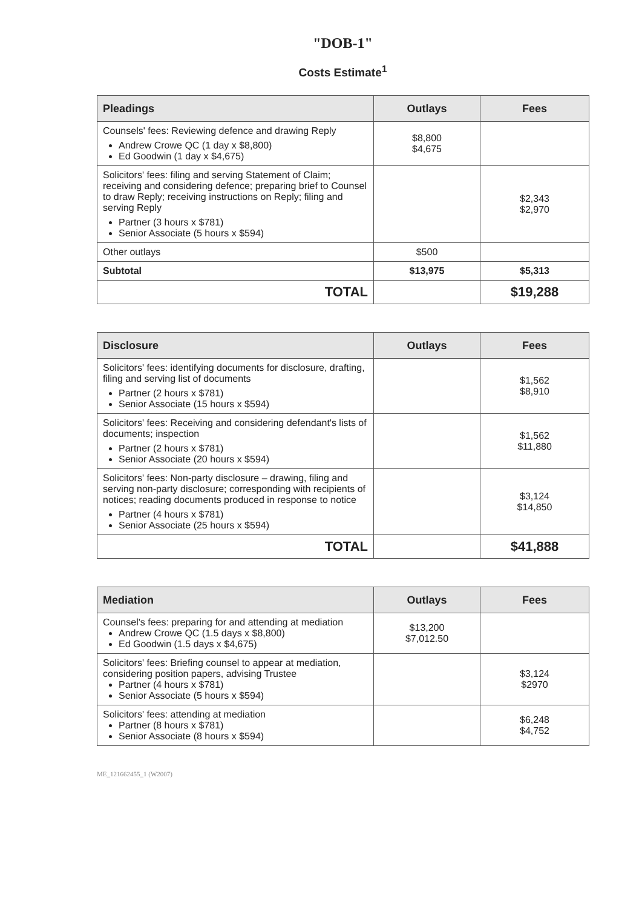"DOB-1"
Costs Estimate<sup>1</sup>
| Pleadings | Outlays | Fees |
| --- | --- | --- |
| Counsels' fees: Reviewing defence and drawing Reply Andrew Crowe QC (1 day x $8,800) Ed Goodwin (1 day x $4,675) | $8,800 $4,675 | |
| Solicitors' fees: filing and serving Statement of Claim; receiving and considering defence; preparing brief to Counsel to draw Reply; receiving instructions on Reply; filing and serving Reply Partner (3 hours x $781) Senior Associate (5 hours x $594) | | $2,343 $2,970 |
| Other outlays | $500 | |
| Subtotal | $13,975 | $5,313 |
| TOTAL | | $19,288 |
| Disclosure | Outlays | Fees |
| --- | --- | --- |
| Solicitors' fees: identifying documents for disclosure, drafting, filing and serving list of documents Partner (2 hours x $781) Senior Associate (15 hours x $594) | | $1,562 $8,910 |
| Solicitors' fees: Receiving and considering defendant's lists of documents; inspection Partner (2 hours x $781) Senior Associate (20 hours x $594) | | $1,562 $11,880 |
| Solicitors' fees: Non-party disclosure – drawing, filing and serving non-party disclosure; corresponding with recipients of notices; reading documents produced in response to notice Partner (4 hours x $781) Senior Associate (25 hours x $594) | | $3,124 $14,850 |
| TOTAL | | $41,888 |
| Mediation | Outlays | Fees |
| --- | --- | --- |
| Counsel's fees: preparing for and attending at mediation Andrew Crowe QC (1.5 days x $8,800) Ed Goodwin (1.5 days x $4,675) | $13,200 $7,012.50 | |
| Solicitors' fees: Briefing counsel to appear at mediation, considering position papers, advising Trustee Partner (4 hours x $781) Senior Associate (5 hours x $594) | | $3,124 $2970 |
| Solicitors' fees: attending at mediation Partner (8 hours x $781) Senior Associate (8 hours x $594) | | $6,248 $4,752 |
ME_121662455_1 (W2007)